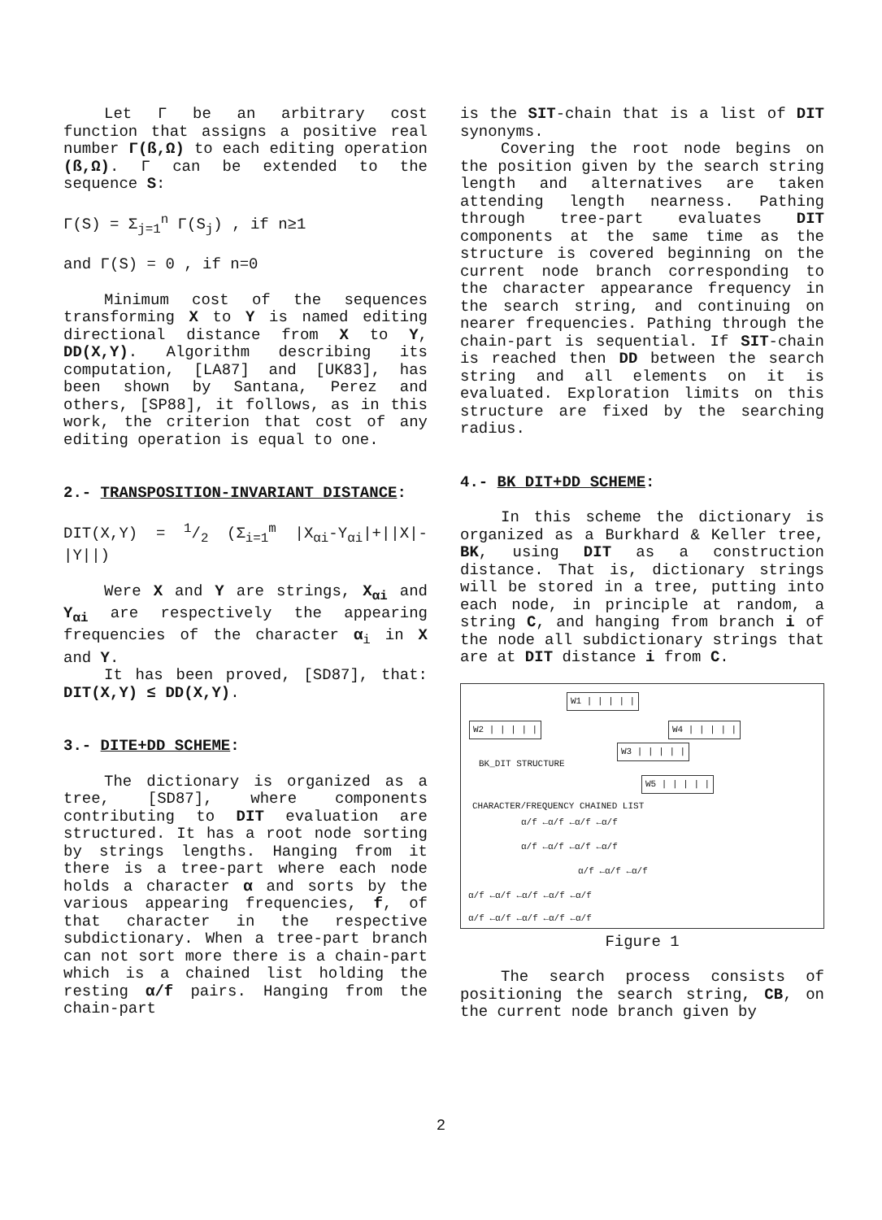Let Γ be an arbitrary cost function that assigns a positive real number Γ(ß,Ω) to each editing operation (ß,Ω). Γ can be extended to the sequence S:
Γ(S) = Σ<sub>j=1</sub><sup>n</sup> Γ(S<sub>j</sub>) , if n≥1
and Γ(S) = 0 , if n=0
Minimum cost of the sequences transforming X to Y is named editing directional distance from X to Y, DD(X,Y). Algorithm describing its computation, [LA87] and [UK83], has been shown by Santana, Perez and others, [SP88], it follows, as in this work, the criterion that cost of any editing operation is equal to one.
2.- TRANSPOSITION-INVARIANT DISTANCE:
DIT(X,Y) = 1/2 (Σ<sub>i=1</sub><sup>m</sup> |X<sub>αi</sub>-Y<sub>αi</sub>|+||X|-|Y||)
Were X and Y are strings, X<sub>αi</sub> and Y<sub>αi</sub> are respectively the appearing frequencies of the character α<sub>i</sub> in X and Y.
It has been proved, [SD87], that: DIT(X,Y) ≤ DD(X,Y).
3.- DITE+DD SCHEME:
The dictionary is organized as a tree, [SD87], where components contributing to DIT evaluation are structured. It has a root node sorting by strings lengths. Hanging from it there is a tree-part where each node holds a character α and sorts by the various appearing frequencies, f, of that character in the respective subdictionary. When a tree-part branch can not sort more there is a chain-part which is a chained list holding the resting α/f pairs. Hanging from the chain-part
is the SIT-chain that is a list of DIT synonyms.
Covering the root node begins on the position given by the search string length and alternatives are taken attending length nearness. Pathing through tree-part evaluates DIT components at the same time as the structure is covered beginning on the current node branch corresponding to the character appearance frequency in the search string, and continuing on nearer frequencies. Pathing through the chain-part is sequential. If SIT-chain is reached then DD between the search string and all elements on it is evaluated. Exploration limits on this structure are fixed by the searching radius.
4.- BK DIT+DD SCHEME:
In this scheme the dictionary is organized as a Burkhard & Keller tree, BK, using DIT as a construction distance. That is, dictionary strings will be stored in a tree, putting into each node, in principle at random, a string C, and hanging from branch i of the node all subdictionary strings that are at DIT distance i from C.
W1 | | | | |
W2 | | | | | W4 | | | | |
W3 | | | | |
BK_DIT STRUCTURE
W5 | | | | |
CHARACTER/FREQUENCY CHAINED LIST
α/f ←α/f ←α/f ←α/f
α/f ←α/f ←α/f ←α/f
α/f ←α/f ←α/f
α/f ←α/f ←α/f ←α/f ←α/f
α/f ←α/f ←α/f ←α/f ←α/f
Figure 1
The search process consists of positioning the search string, CB, on the current node branch given by
2